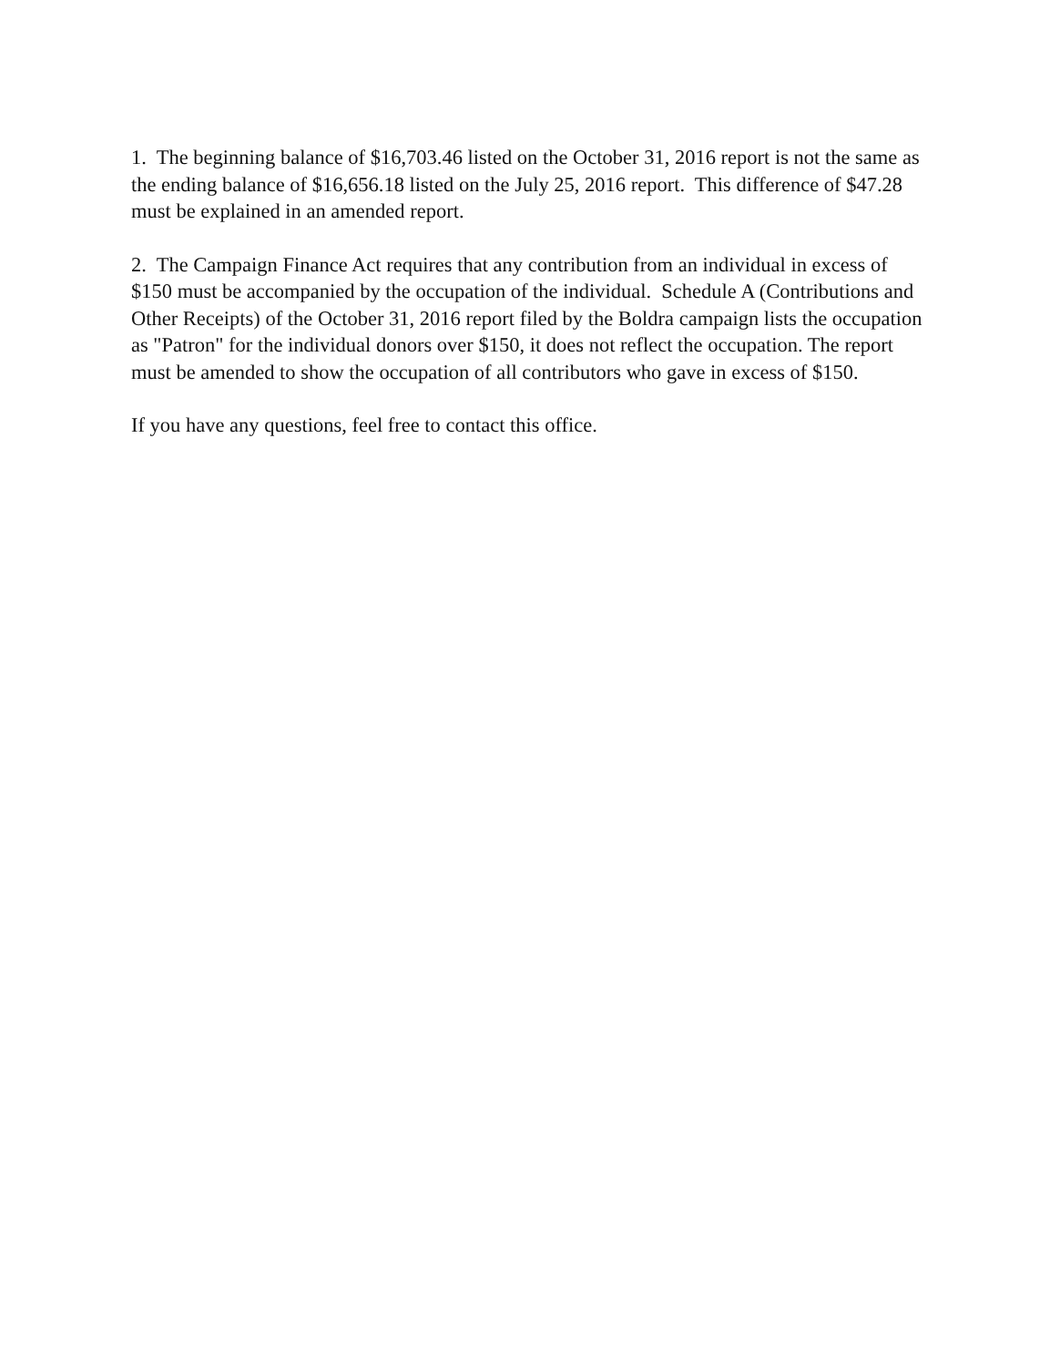1. The beginning balance of $16,703.46 listed on the October 31, 2016 report is not the same as the ending balance of $16,656.18 listed on the July 25, 2016 report. This difference of $47.28 must be explained in an amended report.
2. The Campaign Finance Act requires that any contribution from an individual in excess of $150 must be accompanied by the occupation of the individual. Schedule A (Contributions and Other Receipts) of the October 31, 2016 report filed by the Boldra campaign lists the occupation as "Patron" for the individual donors over $150, it does not reflect the occupation. The report must be amended to show the occupation of all contributors who gave in excess of $150.
If you have any questions, feel free to contact this office.